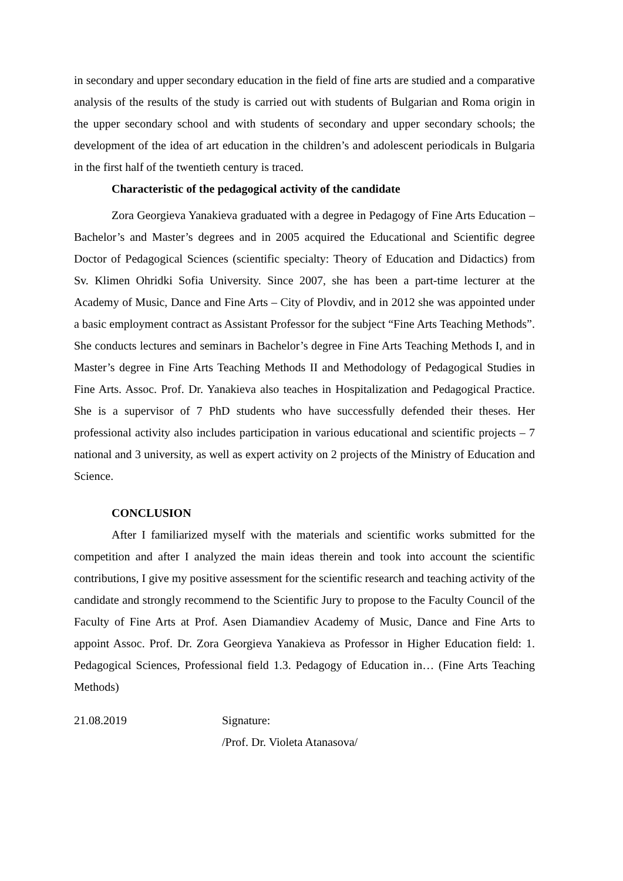in secondary and upper secondary education in the field of fine arts are studied and a comparative analysis of the results of the study is carried out with students of Bulgarian and Roma origin in the upper secondary school and with students of secondary and upper secondary schools; the development of the idea of art education in the children’s and adolescent periodicals in Bulgaria in the first half of the twentieth century is traced.
Characteristic of the pedagogical activity of the candidate
Zora Georgieva Yanakieva graduated with a degree in Pedagogy of Fine Arts Education – Bachelor’s and Master’s degrees and in 2005 acquired the Educational and Scientific degree Doctor of Pedagogical Sciences (scientific specialty: Theory of Education and Didactics) from Sv. Klimen Ohridki Sofia University. Since 2007, she has been a part-time lecturer at the Academy of Music, Dance and Fine Arts – City of Plovdiv, and in 2012 she was appointed under a basic employment contract as Assistant Professor for the subject “Fine Arts Teaching Methods”. She conducts lectures and seminars in Bachelor’s degree in Fine Arts Teaching Methods I, and in Master’s degree in Fine Arts Teaching Methods II and Methodology of Pedagogical Studies in Fine Arts. Assoc. Prof. Dr. Yanakieva also teaches in Hospitalization and Pedagogical Practice. She is a supervisor of 7 PhD students who have successfully defended their theses. Her professional activity also includes participation in various educational and scientific projects – 7 national and 3 university, as well as expert activity on 2 projects of the Ministry of Education and Science.
CONCLUSION
After I familiarized myself with the materials and scientific works submitted for the competition and after I analyzed the main ideas therein and took into account the scientific contributions, I give my positive assessment for the scientific research and teaching activity of the candidate and strongly recommend to the Scientific Jury to propose to the Faculty Council of the Faculty of Fine Arts at Prof. Asen Diamandiev Academy of Music, Dance and Fine Arts to appoint Assoc. Prof. Dr. Zora Georgieva Yanakieva as Professor in Higher Education field: 1. Pedagogical Sciences, Professional field 1.3. Pedagogy of Education in… (Fine Arts Teaching Methods)
21.08.2019 Signature:
/Prof. Dr. Violeta Atanasova/